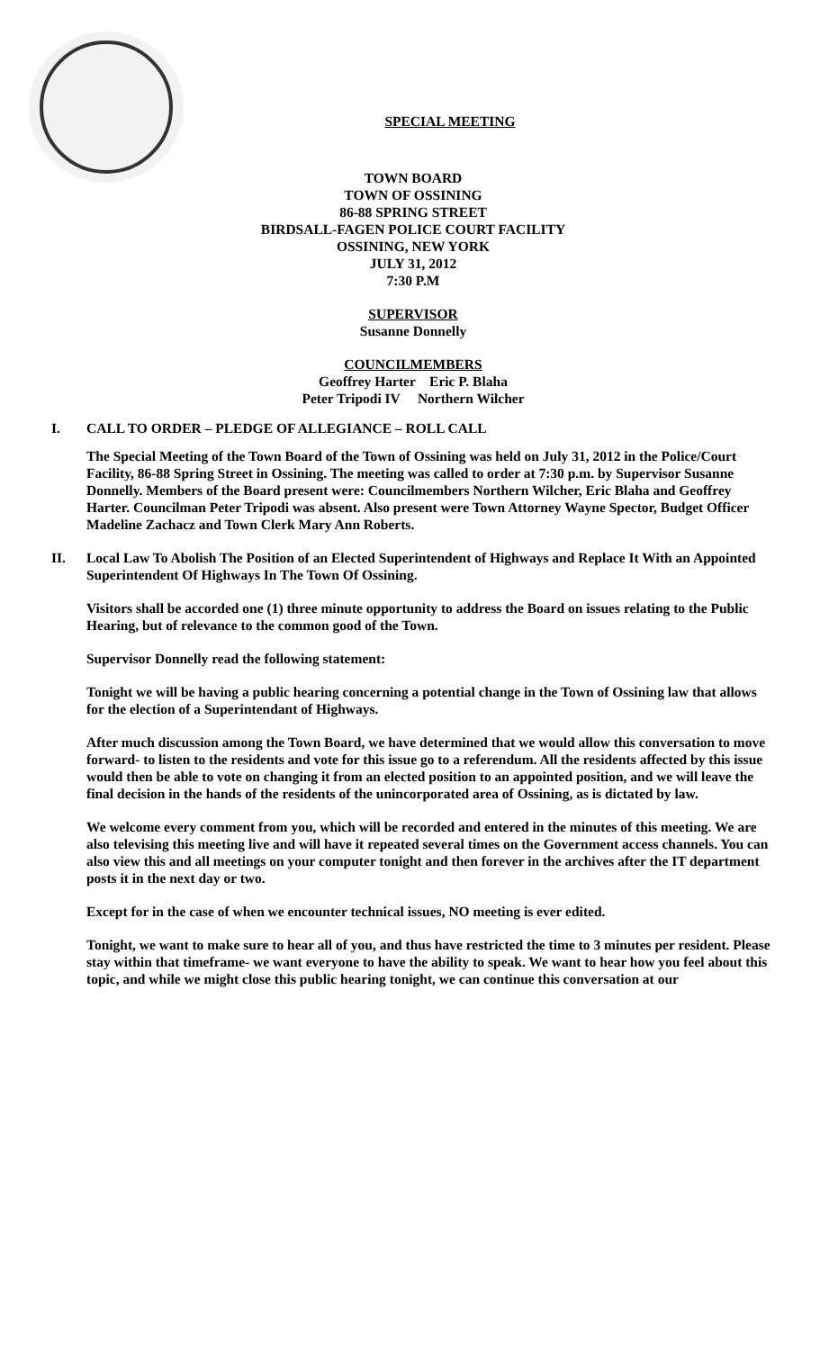SPECIAL MEETING
TOWN BOARD
TOWN OF OSSINING
86-88 SPRING STREET
BIRDSALL-FAGEN POLICE COURT FACILITY
OSSINING, NEW YORK
JULY 31, 2012
7:30 P.M
SUPERVISOR
Susanne Donnelly
COUNCILMEMBERS
Geoffrey Harter Eric P. Blaha
Peter Tripodi IV Northern Wilcher
I. CALL TO ORDER – PLEDGE OF ALLEGIANCE – ROLL CALL
The Special Meeting of the Town Board of the Town of Ossining was held on July 31, 2012 in the Police/Court Facility, 86-88 Spring Street in Ossining. The meeting was called to order at 7:30 p.m. by Supervisor Susanne Donnelly. Members of the Board present were: Councilmembers Northern Wilcher, Eric Blaha and Geoffrey Harter. Councilman Peter Tripodi was absent. Also present were Town Attorney Wayne Spector, Budget Officer Madeline Zachacz and Town Clerk Mary Ann Roberts.
II. Local Law To Abolish The Position of an Elected Superintendent of Highways and Replace It With an Appointed Superintendent Of Highways In The Town Of Ossining.
Visitors shall be accorded one (1) three minute opportunity to address the Board on issues relating to the Public Hearing, but of relevance to the common good of the Town.
Supervisor Donnelly read the following statement:
Tonight we will be having a public hearing concerning a potential change in the Town of Ossining law that allows for the election of a Superintendant of Highways.
After much discussion among the Town Board, we have determined that we would allow this conversation to move forward- to listen to the residents and vote for this issue go to a referendum. All the residents affected by this issue would then be able to vote on changing it from an elected position to an appointed position, and we will leave the final decision in the hands of the residents of the unincorporated area of Ossining, as is dictated by law.
We welcome every comment from you, which will be recorded and entered in the minutes of this meeting. We are also televising this meeting live and will have it repeated several times on the Government access channels. You can also view this and all meetings on your computer tonight and then forever in the archives after the IT department posts it in the next day or two.
Except for in the case of when we encounter technical issues, NO meeting is ever edited.
Tonight, we want to make sure to hear all of you, and thus have restricted the time to 3 minutes per resident. Please stay within that timeframe- we want everyone to have the ability to speak. We want to hear how you feel about this topic, and while we might close this public hearing tonight, we can continue this conversation at our